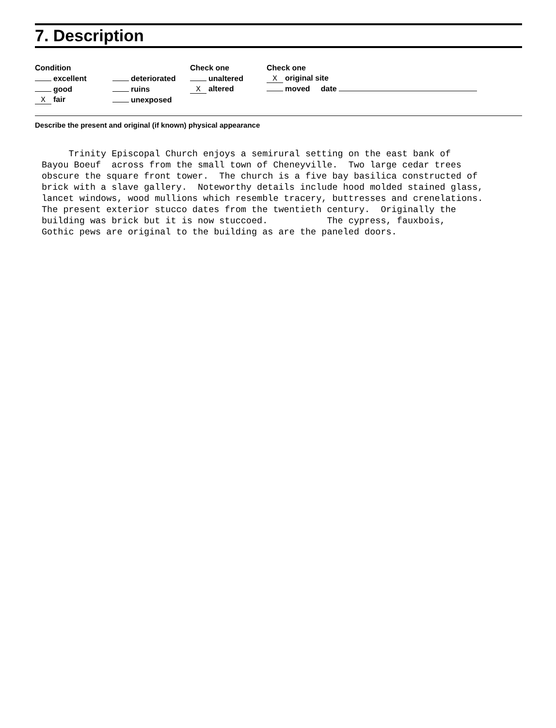7. Description
Condition
excellent
good
Xfair
deteriorated
ruins
unexposed
Check one
unaltered
Xaltered
Check one
Xoriginal site
moved date
Describe the present and original (if known) physical appearance
Trinity Episcopal Church enjoys a semirural setting on the east bank of Bayou Boeuf across from the small town of Cheneyville. Two large cedar trees obscure the square front tower. The church is a five bay basilica constructed of brick with a slave gallery. Noteworthy details include hood molded stained glass, lancet windows, wood mullions which resemble tracery, buttresses and crenelations. The present exterior stucco dates from the twentieth century. Originally the building was brick but it is now stuccoed. The cypress, fauxbois, Gothic pews are original to the building as are the paneled doors.